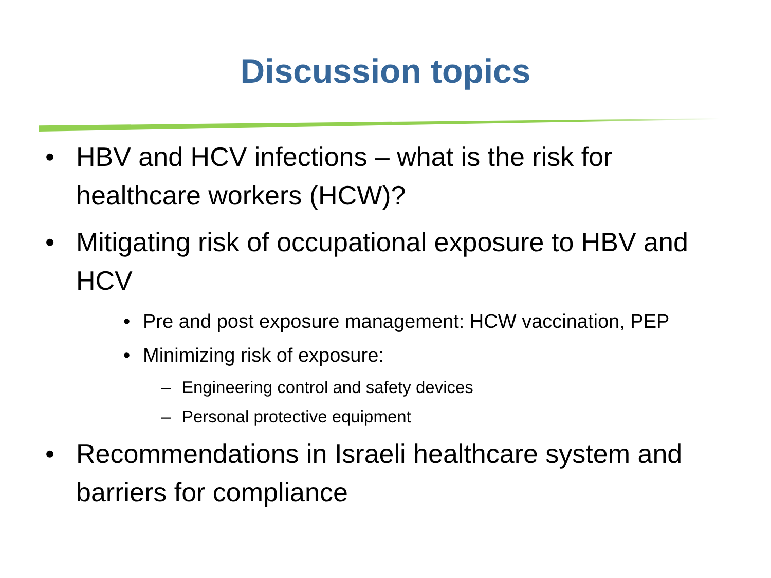Discussion topics
• HBV and HCV infections – what is the risk for healthcare workers (HCW)?
• Mitigating risk of occupational exposure to HBV and HCV
• Pre and post exposure management: HCW vaccination, PEP
• Minimizing risk of exposure:
– Engineering control and safety devices
– Personal protective equipment
• Recommendations in Israeli healthcare system and barriers for compliance